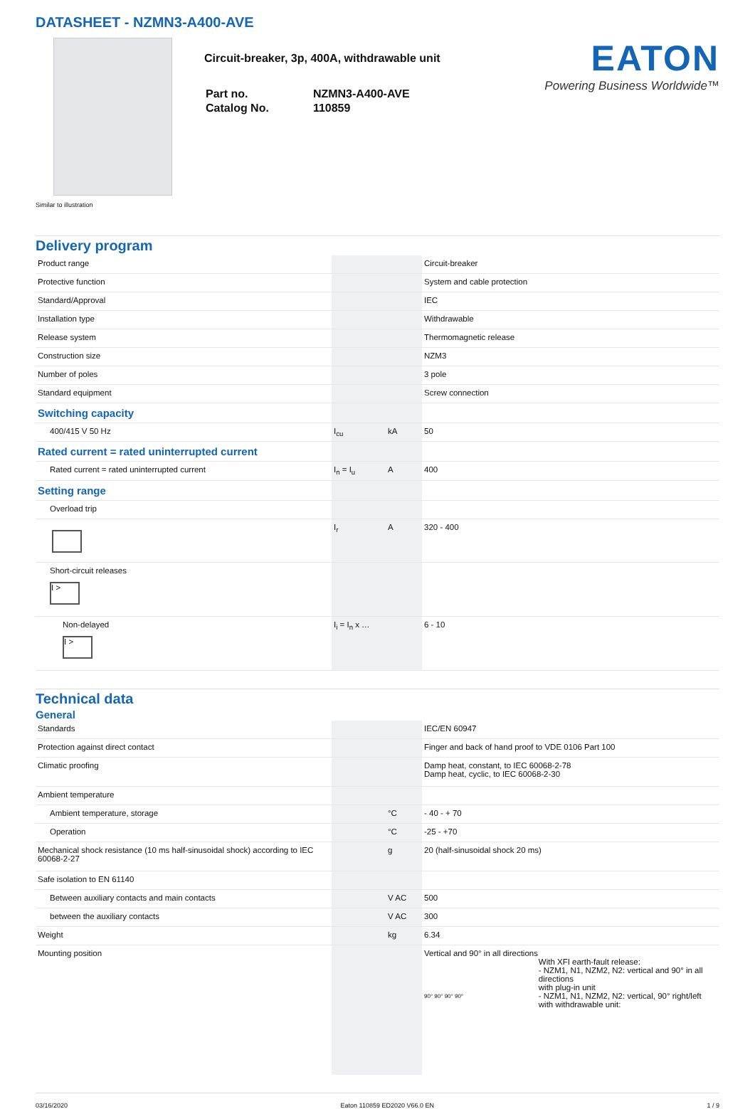DATASHEET - NZMN3-A400-AVE
Similar to illustration
Circuit-breaker, 3p, 400A, withdrawable unit
| Part no. | NZMN3-A400-AVE |
| Catalog No. | 110859 |
EATON
Powering Business Worldwide™
Delivery program
| Product range | | | Circuit-breaker |
| Protective function | | | System and cable protection |
| Standard/Approval | | | IEC |
| Installation type | | | Withdrawable |
| Release system | | | Thermomagnetic release |
| Construction size | | | NZM3 |
| Number of poles | | | 3 pole |
| Standard equipment | | | Screw connection |
| Switching capacity | | | |
| 400/415 V 50 Hz | I<sub>cu</sub> | kA | 50 |
| Rated current = rated uninterrupted current | | | |
| Rated current = rated uninterrupted current | I<sub>n</sub> = I<sub>u</sub> | A | 400 |
| Setting range | | | |
| Overload trip | | | |
| | I<sub>r</sub> | A | 320 - 400 |
| Short-circuit releases I > | | | |
| Non-delayed I > | I<sub>i</sub> = I<sub>n</sub> x … | | 6 - 10 |
Technical data
General
| Standards | | | IEC/EN 60947 |
| Protection against direct contact | | | Finger and back of hand proof to VDE 0106 Part 100 |
| Climatic proofing | | | Damp heat, constant, to IEC 60068-2-78 Damp heat, cyclic, to IEC 60068-2-30 |
| Ambient temperature | | | |
| Ambient temperature, storage | | °C | - 40 - + 70 |
| Operation | | °C | -25 - +70 |
| Mechanical shock resistance (10 ms half-sinusoidal shock) according to IEC 60068-2-27 | | g | 20 (half-sinusoidal shock 20 ms) |
| Safe isolation to EN 61140 | | | |
| Between auxiliary contacts and main contacts | | V AC | 500 |
| between the auxiliary contacts | | V AC | 300 |
| Weight | | kg | 6.34 |
| Mounting position | | | Vertical and 90° in all directions 90° 90° 90° 90° With XFI earth-fault release: - NZM1, N1, NZM2, N2: vertical and 90° in all directions with plug-in unit - NZM1, N1, NZM2, N2: vertical, 90° right/left with withdrawable unit: |
03/16/2020 Eaton 110859 ED2020 V66.0 EN 1 / 9